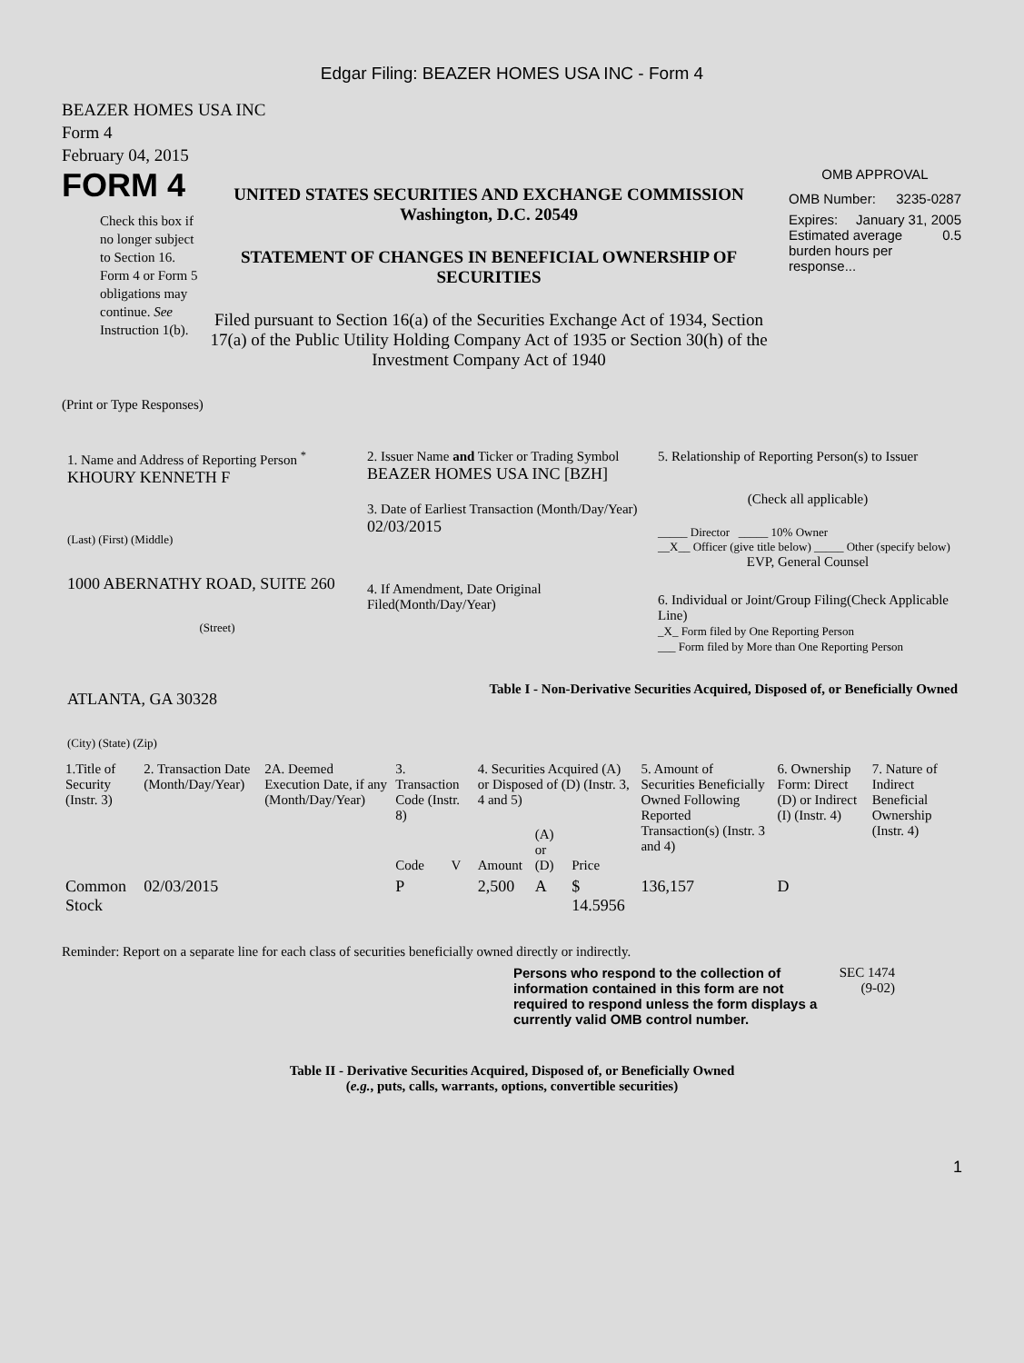Edgar Filing: BEAZER HOMES USA INC - Form 4
BEAZER HOMES USA INC
Form 4
February 04, 2015
FORM 4
Check this box if no longer subject to Section 16. Form 4 or Form 5 obligations may continue. See Instruction 1(b).
UNITED STATES SECURITIES AND EXCHANGE COMMISSION
Washington, D.C. 20549
STATEMENT OF CHANGES IN BENEFICIAL OWNERSHIP OF SECURITIES
Filed pursuant to Section 16(a) of the Securities Exchange Act of 1934, Section 17(a) of the Public Utility Holding Company Act of 1935 or Section 30(h) of the Investment Company Act of 1940
OMB APPROVAL
OMB Number: 3235-0287
Expires: January 31, 2005
Estimated average burden hours per response... 0.5
(Print or Type Responses)
1. Name and Address of Reporting Person <sup>*</sup>
KHOURY KENNETH F
(Last) (First) (Middle)
1000 ABERNATHY ROAD, SUITE 260
(Street)
ATLANTA, GA 30328
(City) (State) (Zip)
2. Issuer Name and Ticker or Trading Symbol
BEAZER HOMES USA INC [BZH]
3. Date of Earliest Transaction (Month/Day/Year)
02/03/2015
4. If Amendment, Date Original Filed(Month/Day/Year)
5. Relationship of Reporting Person(s) to Issuer
(Check all applicable)
_____ Director _____ 10% Owner
__X__ Officer (give title below) _____ Other (specify below)
EVP, General Counsel
6. Individual or Joint/Group Filing(Check Applicable Line)
_X_ Form filed by One Reporting Person
___ Form filed by More than One Reporting Person
Table I - Non-Derivative Securities Acquired, Disposed of, or Beneficially Owned
| 1.Title of Security (Instr. 3) | 2. Transaction Date (Month/Day/Year) | 2A. Deemed Execution Date, if any (Month/Day/Year) | 3. Transaction Code (Instr. 8) | | 4. Securities Acquired (A) or Disposed of (D) (Instr. 3, 4 and 5) | | | 5. Amount of Securities Beneficially Owned Following Reported Transaction(s) (Instr. 3 and 4) | 6. Ownership Form: Direct (D) or Indirect (I) (Instr. 4) | 7. Nature of Indirect Beneficial Ownership (Instr. 4) |
| --- | --- | --- | --- | --- | --- | --- | --- | --- | --- | --- |
| | | | Code | V | Amount | (A) or (D) | Price | | | |
| Common Stock | 02/03/2015 | | P | | 2,500 | A | $ 14.5956 | 136,157 | D | |
Reminder: Report on a separate line for each class of securities beneficially owned directly or indirectly.
Persons who respond to the collection of information contained in this form are not required to respond unless the form displays a currently valid OMB control number.
SEC 1474 (9-02)
Table II - Derivative Securities Acquired, Disposed of, or Beneficially Owned
(e.g., puts, calls, warrants, options, convertible securities)
1